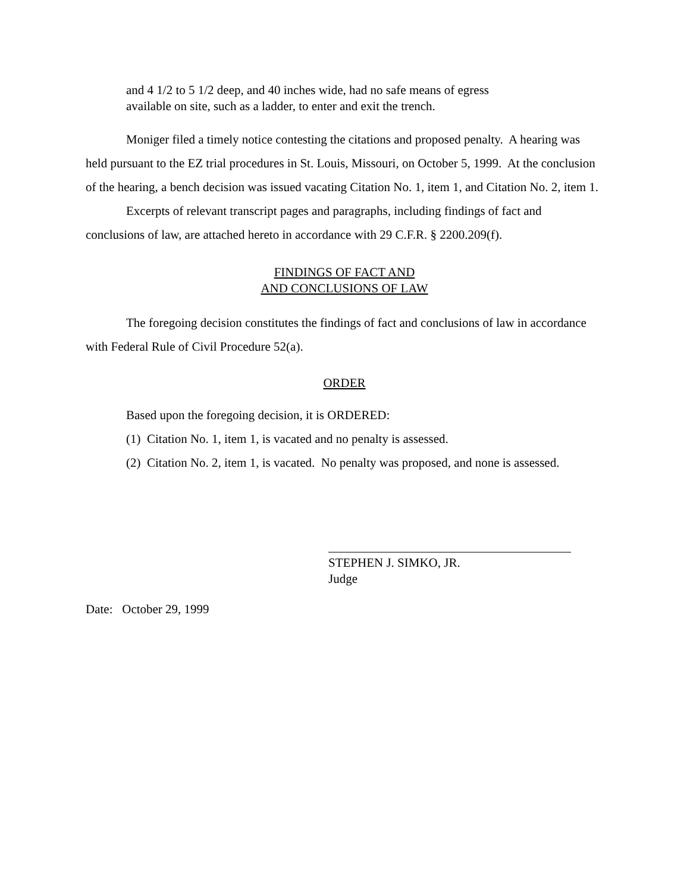and 4 1/2 to 5 1/2 deep, and 40 inches wide, had no safe means of egress
available on site, such as a ladder, to enter and exit the trench.
Moniger filed a timely notice contesting the citations and proposed penalty. A hearing was held pursuant to the EZ trial procedures in St. Louis, Missouri, on October 5, 1999. At the conclusion of the hearing, a bench decision was issued vacating Citation No. 1, item 1, and Citation No. 2, item 1.
Excerpts of relevant transcript pages and paragraphs, including findings of fact and conclusions of law, are attached hereto in accordance with 29 C.F.R. § 2200.209(f).
FINDINGS OF FACT AND
AND CONCLUSIONS OF LAW
The foregoing decision constitutes the findings of fact and conclusions of law in accordance with Federal Rule of Civil Procedure 52(a).
ORDER
Based upon the foregoing decision, it is ORDERED:
(1) Citation No. 1, item 1, is vacated and no penalty is assessed.
(2) Citation No. 2, item 1, is vacated. No penalty was proposed, and none is assessed.
STEPHEN J. SIMKO, JR.
Judge
Date: October 29, 1999